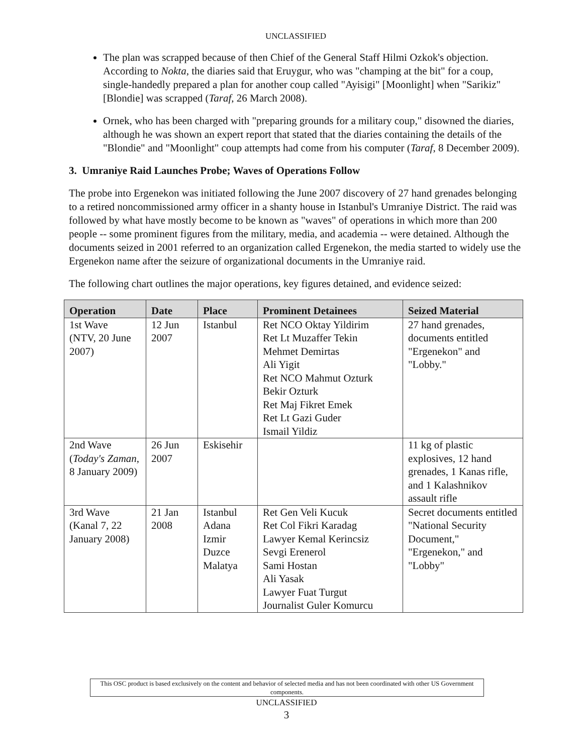UNCLASSIFIED
The plan was scrapped because of then Chief of the General Staff Hilmi Ozkok's objection. According to Nokta, the diaries said that Eruygur, who was "champing at the bit" for a coup, single-handedly prepared a plan for another coup called "Ayisigi" [Moonlight] when "Sarikiz" [Blondie] was scrapped (Taraf, 26 March 2008).
Ornek, who has been charged with "preparing grounds for a military coup," disowned the diaries, although he was shown an expert report that stated that the diaries containing the details of the "Blondie" and "Moonlight" coup attempts had come from his computer (Taraf, 8 December 2009).
3. Umraniye Raid Launches Probe; Waves of Operations Follow
The probe into Ergenekon was initiated following the June 2007 discovery of 27 hand grenades belonging to a retired noncommissioned army officer in a shanty house in Istanbul's Umraniye District. The raid was followed by what have mostly become to be known as "waves" of operations in which more than 200 people -- some prominent figures from the military, media, and academia -- were detained. Although the documents seized in 2001 referred to an organization called Ergenekon, the media started to widely use the Ergenekon name after the seizure of organizational documents in the Umraniye raid.
The following chart outlines the major operations, key figures detained, and evidence seized:
| Operation | Date | Place | Prominent Detainees | Seized Material |
| --- | --- | --- | --- | --- |
| 1st Wave (NTV, 20 June 2007) | 12 Jun 2007 | Istanbul | Ret NCO Oktay Yildirim Ret Lt Muzaffer Tekin Mehmet Demirtas Ali Yigit Ret NCO Mahmut Ozturk Bekir Ozturk Ret Maj Fikret Emek Ret Lt Gazi Guder Ismail Yildiz | 27 hand grenades, documents entitled "Ergenekon" and "Lobby." |
| 2nd Wave ( Today's Zaman , 8 January 2009) | 26 Jun 2007 | Eskisehir | | 11 kg of plastic explosives, 12 hand grenades, 1 Kanas rifle, and 1 Kalashnikov assault rifle |
| 3rd Wave (Kanal 7, 22 January 2008) | 21 Jan 2008 | Istanbul Adana Izmir Duzce Malatya | Ret Gen Veli Kucuk Ret Col Fikri Karadag Lawyer Kemal Kerincsiz Sevgi Erenerol Sami Hostan Ali Yasak Lawyer Fuat Turgut Journalist Guler Komurcu | Secret documents entitled "National Security Document," "Ergenekon," and "Lobby" |
This OSC product is based exclusively on the content and behavior of selected media and has not been coordinated with other US Government components.
UNCLASSIFIED
3